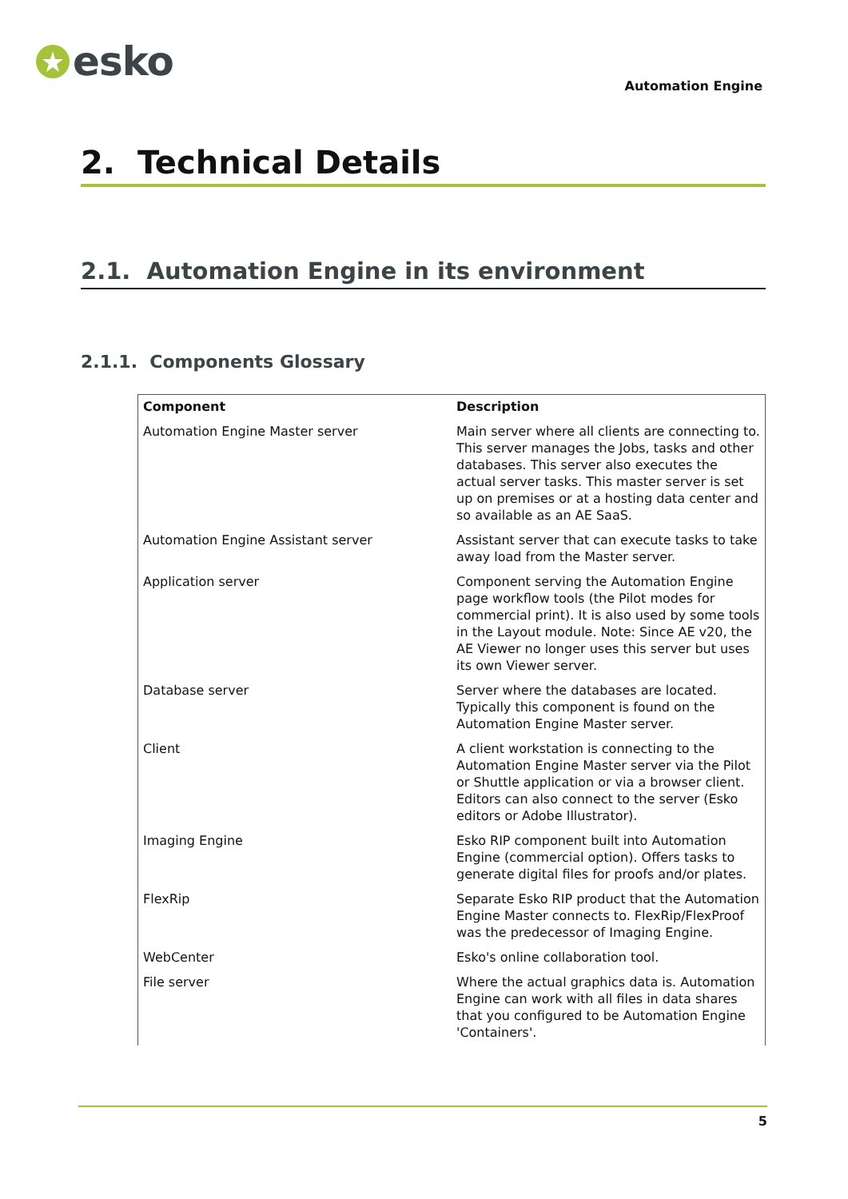esko
Automation Engine
2. Technical Details
2.1. Automation Engine in its environment
2.1.1. Components Glossary
| Component | Description |
| --- | --- |
| Automation Engine Master server | Main server where all clients are connecting to. This server manages the Jobs, tasks and other databases. This server also executes the actual server tasks. This master server is set up on premises or at a hosting data center and so available as an AE SaaS. |
| Automation Engine Assistant server | Assistant server that can execute tasks to take away load from the Master server. |
| Application server | Component serving the Automation Engine page workflow tools (the Pilot modes for commercial print). It is also used by some tools in the Layout module. Note: Since AE v20, the AE Viewer no longer uses this server but uses its own Viewer server. |
| Database server | Server where the databases are located. Typically this component is found on the Automation Engine Master server. |
| Client | A client workstation is connecting to the Automation Engine Master server via the Pilot or Shuttle application or via a browser client. Editors can also connect to the server (Esko editors or Adobe Illustrator). |
| Imaging Engine | Esko RIP component built into Automation Engine (commercial option). Offers tasks to generate digital files for proofs and/or plates. |
| FlexRip | Separate Esko RIP product that the Automation Engine Master connects to. FlexRip/FlexProof was the predecessor of Imaging Engine. |
| WebCenter | Esko's online collaboration tool. |
| File server | Where the actual graphics data is. Automation Engine can work with all files in data shares that you configured to be Automation Engine 'Containers'. |
5